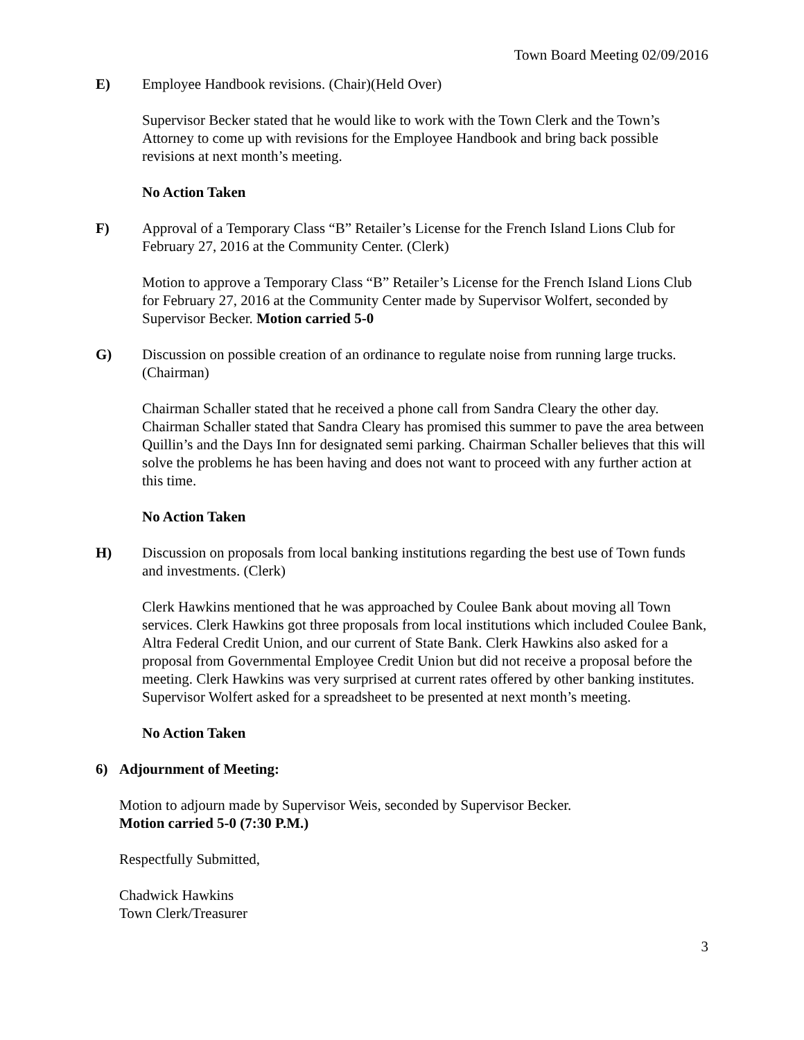Town Board Meeting 02/09/2016
E) Employee Handbook revisions. (Chair)(Held Over)
Supervisor Becker stated that he would like to work with the Town Clerk and the Town’s Attorney to come up with revisions for the Employee Handbook and bring back possible revisions at next month’s meeting.
No Action Taken
F) Approval of a Temporary Class “B” Retailer’s License for the French Island Lions Club for February 27, 2016 at the Community Center. (Clerk)
Motion to approve a Temporary Class “B” Retailer’s License for the French Island Lions Club for February 27, 2016 at the Community Center made by Supervisor Wolfert, seconded by Supervisor Becker. Motion carried 5-0
G) Discussion on possible creation of an ordinance to regulate noise from running large trucks. (Chairman)
Chairman Schaller stated that he received a phone call from Sandra Cleary the other day. Chairman Schaller stated that Sandra Cleary has promised this summer to pave the area between Quillin’s and the Days Inn for designated semi parking. Chairman Schaller believes that this will solve the problems he has been having and does not want to proceed with any further action at this time.
No Action Taken
H) Discussion on proposals from local banking institutions regarding the best use of Town funds and investments. (Clerk)
Clerk Hawkins mentioned that he was approached by Coulee Bank about moving all Town services. Clerk Hawkins got three proposals from local institutions which included Coulee Bank, Altra Federal Credit Union, and our current of State Bank. Clerk Hawkins also asked for a proposal from Governmental Employee Credit Union but did not receive a proposal before the meeting. Clerk Hawkins was very surprised at current rates offered by other banking institutes. Supervisor Wolfert asked for a spreadsheet to be presented at next month’s meeting.
No Action Taken
6) Adjournment of Meeting:
Motion to adjourn made by Supervisor Weis, seconded by Supervisor Becker.
Motion carried 5-0 (7:30 P.M.)
Respectfully Submitted,
Chadwick Hawkins
Town Clerk/Treasurer
3